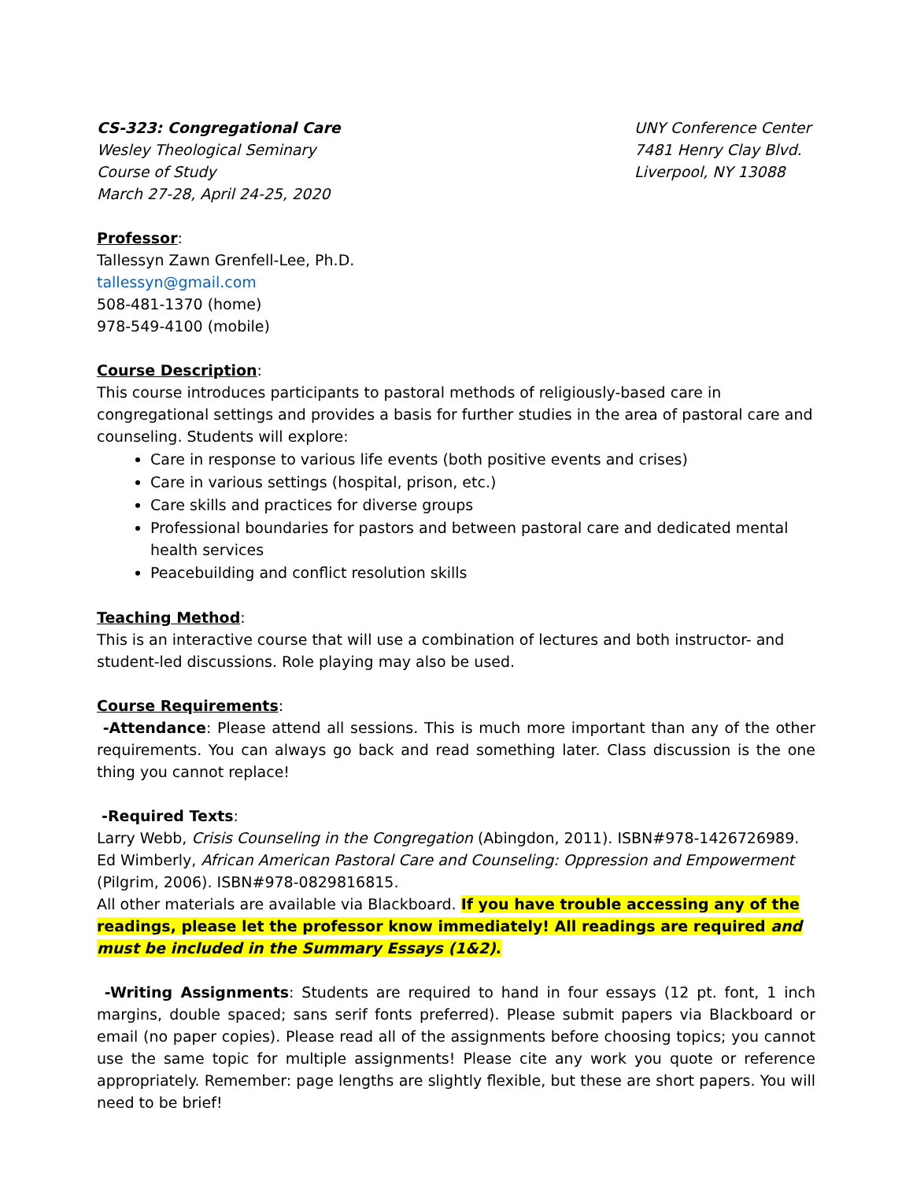CS-323: Congregational Care
Wesley Theological Seminary
Course of Study
March 27-28, April 24-25, 2020
UNY Conference Center
7481 Henry Clay Blvd.
Liverpool, NY 13088
Professor:
Tallessyn Zawn Grenfell-Lee, Ph.D.
tallessyn@gmail.com
508-481-1370 (home)
978-549-4100 (mobile)
Course Description:
This course introduces participants to pastoral methods of religiously-based care in congregational settings and provides a basis for further studies in the area of pastoral care and counseling. Students will explore:
Care in response to various life events (both positive events and crises)
Care in various settings (hospital, prison, etc.)
Care skills and practices for diverse groups
Professional boundaries for pastors and between pastoral care and dedicated mental health services
Peacebuilding and conflict resolution skills
Teaching Method:
This is an interactive course that will use a combination of lectures and both instructor- and student-led discussions. Role playing may also be used.
Course Requirements:
-Attendance: Please attend all sessions. This is much more important than any of the other requirements. You can always go back and read something later. Class discussion is the one thing you cannot replace!
-Required Texts:
Larry Webb, Crisis Counseling in the Congregation (Abingdon, 2011). ISBN#978-1426726989.
Ed Wimberly, African American Pastoral Care and Counseling: Oppression and Empowerment (Pilgrim, 2006). ISBN#978-0829816815.
All other materials are available via Blackboard. If you have trouble accessing any of the readings, please let the professor know immediately! All readings are required and must be included in the Summary Essays (1&2).
-Writing Assignments: Students are required to hand in four essays (12 pt. font, 1 inch margins, double spaced; sans serif fonts preferred). Please submit papers via Blackboard or email (no paper copies). Please read all of the assignments before choosing topics; you cannot use the same topic for multiple assignments! Please cite any work you quote or reference appropriately. Remember: page lengths are slightly flexible, but these are short papers. You will need to be brief!